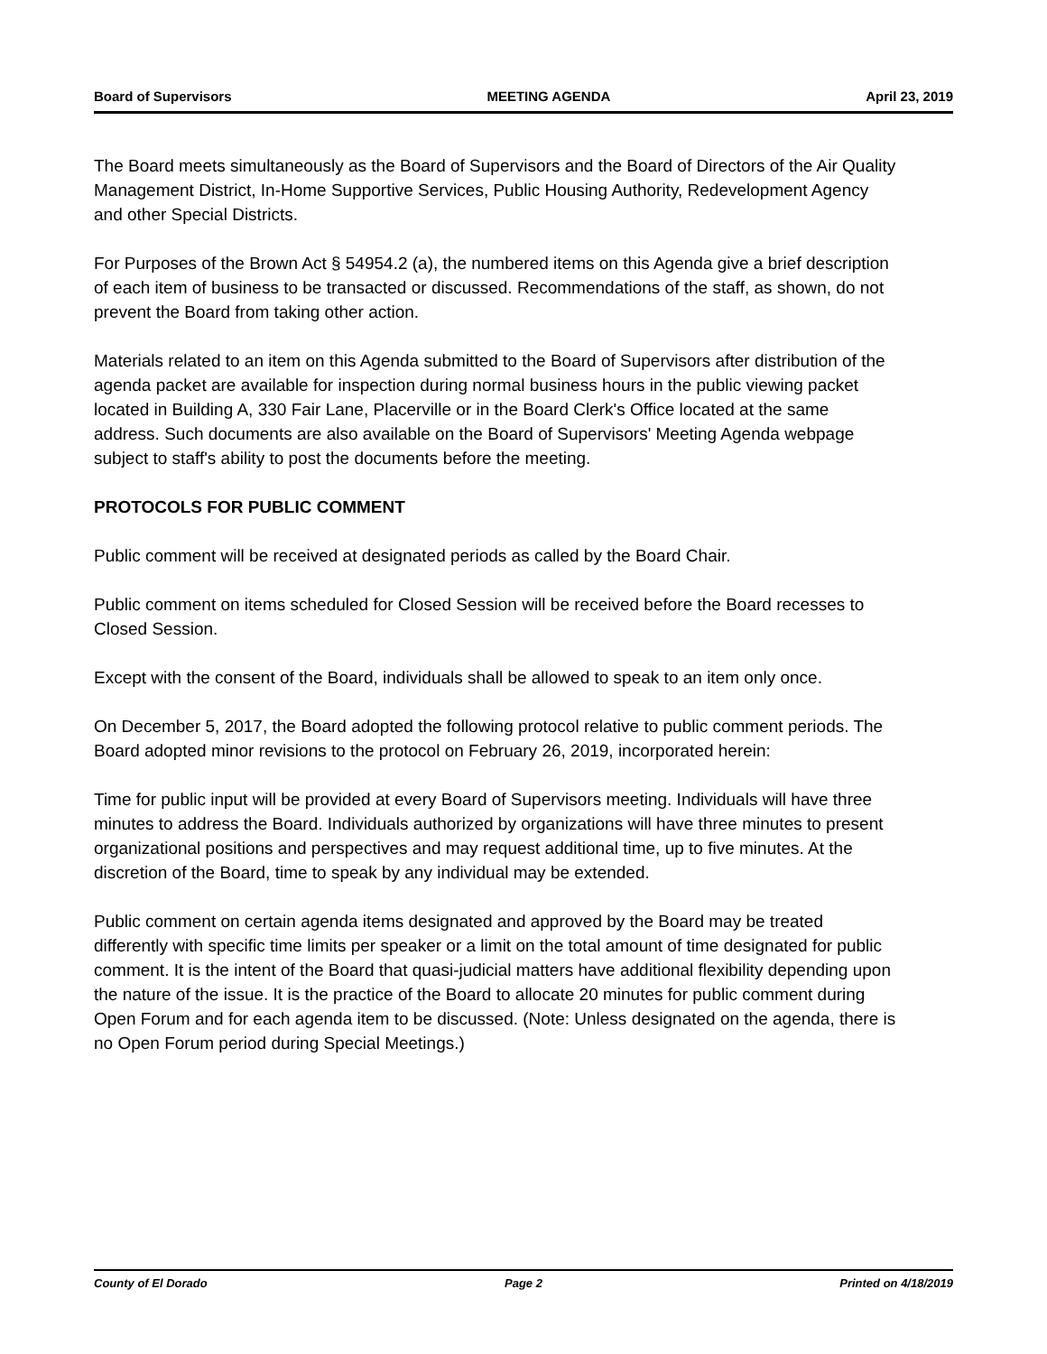Board of Supervisors MEETING AGENDA April 23, 2019
The Board meets simultaneously as the Board of Supervisors and the Board of Directors of the Air Quality Management District, In-Home Supportive Services, Public Housing Authority, Redevelopment Agency and other Special Districts.
For Purposes of the Brown Act § 54954.2 (a), the numbered items on this Agenda give a brief description of each item of business to be transacted or discussed. Recommendations of the staff, as shown, do not prevent the Board from taking other action.
Materials related to an item on this Agenda submitted to the Board of Supervisors after distribution of the agenda packet are available for inspection during normal business hours in the public viewing packet located in Building A, 330 Fair Lane, Placerville or in the Board Clerk's Office located at the same address. Such documents are also available on the Board of Supervisors' Meeting Agenda webpage subject to staff's ability to post the documents before the meeting.
PROTOCOLS FOR PUBLIC COMMENT
Public comment will be received at designated periods as called by the Board Chair.
Public comment on items scheduled for Closed Session will be received before the Board recesses to Closed Session.
Except with the consent of the Board, individuals shall be allowed to speak to an item only once.
On December 5, 2017, the Board adopted the following protocol relative to public comment periods. The Board adopted minor revisions to the protocol on February 26, 2019, incorporated herein:
Time for public input will be provided at every Board of Supervisors meeting. Individuals will have three minutes to address the Board. Individuals authorized by organizations will have three minutes to present organizational positions and perspectives and may request additional time, up to five minutes. At the discretion of the Board, time to speak by any individual may be extended.
Public comment on certain agenda items designated and approved by the Board may be treated differently with specific time limits per speaker or a limit on the total amount of time designated for public comment. It is the intent of the Board that quasi-judicial matters have additional flexibility depending upon the nature of the issue. It is the practice of the Board to allocate 20 minutes for public comment during Open Forum and for each agenda item to be discussed. (Note: Unless designated on the agenda, there is no Open Forum period during Special Meetings.)
County of El Dorado Page 2 Printed on 4/18/2019